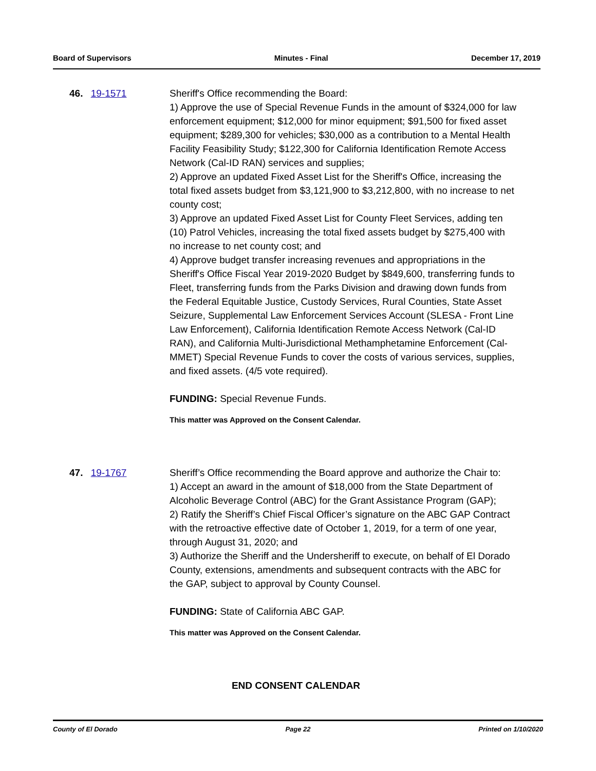Board of Supervisors Minutes - Final December 17, 2019
46. 19-1571 Sheriff's Office recommending the Board:
1) Approve the use of Special Revenue Funds in the amount of $324,000 for law enforcement equipment; $12,000 for minor equipment; $91,500 for fixed asset equipment; $289,300 for vehicles; $30,000 as a contribution to a Mental Health Facility Feasibility Study; $122,300 for California Identification Remote Access Network (Cal-ID RAN) services and supplies;
2) Approve an updated Fixed Asset List for the Sheriff's Office, increasing the total fixed assets budget from $3,121,900 to $3,212,800, with no increase to net county cost;
3) Approve an updated Fixed Asset List for County Fleet Services, adding ten (10) Patrol Vehicles, increasing the total fixed assets budget by $275,400 with no increase to net county cost; and
4) Approve budget transfer increasing revenues and appropriations in the Sheriff's Office Fiscal Year 2019-2020 Budget by $849,600, transferring funds to Fleet, transferring funds from the Parks Division and drawing down funds from the Federal Equitable Justice, Custody Services, Rural Counties, State Asset Seizure, Supplemental Law Enforcement Services Account (SLESA - Front Line Law Enforcement), California Identification Remote Access Network (Cal-ID RAN), and California Multi-Jurisdictional Methamphetamine Enforcement (Cal-MMET) Special Revenue Funds to cover the costs of various services, supplies, and fixed assets. (4/5 vote required).
FUNDING: Special Revenue Funds.
This matter was Approved on the Consent Calendar.
47. 19-1767 Sheriff’s Office recommending the Board approve and authorize the Chair to:
1) Accept an award in the amount of $18,000 from the State Department of Alcoholic Beverage Control (ABC) for the Grant Assistance Program (GAP);
2) Ratify the Sheriff’s Chief Fiscal Officer’s signature on the ABC GAP Contract with the retroactive effective date of October 1, 2019, for a term of one year, through August 31, 2020; and
3) Authorize the Sheriff and the Undersheriff to execute, on behalf of El Dorado County, extensions, amendments and subsequent contracts with the ABC for the GAP, subject to approval by County Counsel.
FUNDING: State of California ABC GAP.
This matter was Approved on the Consent Calendar.
END CONSENT CALENDAR
County of El Dorado Page 22 Printed on 1/10/2020